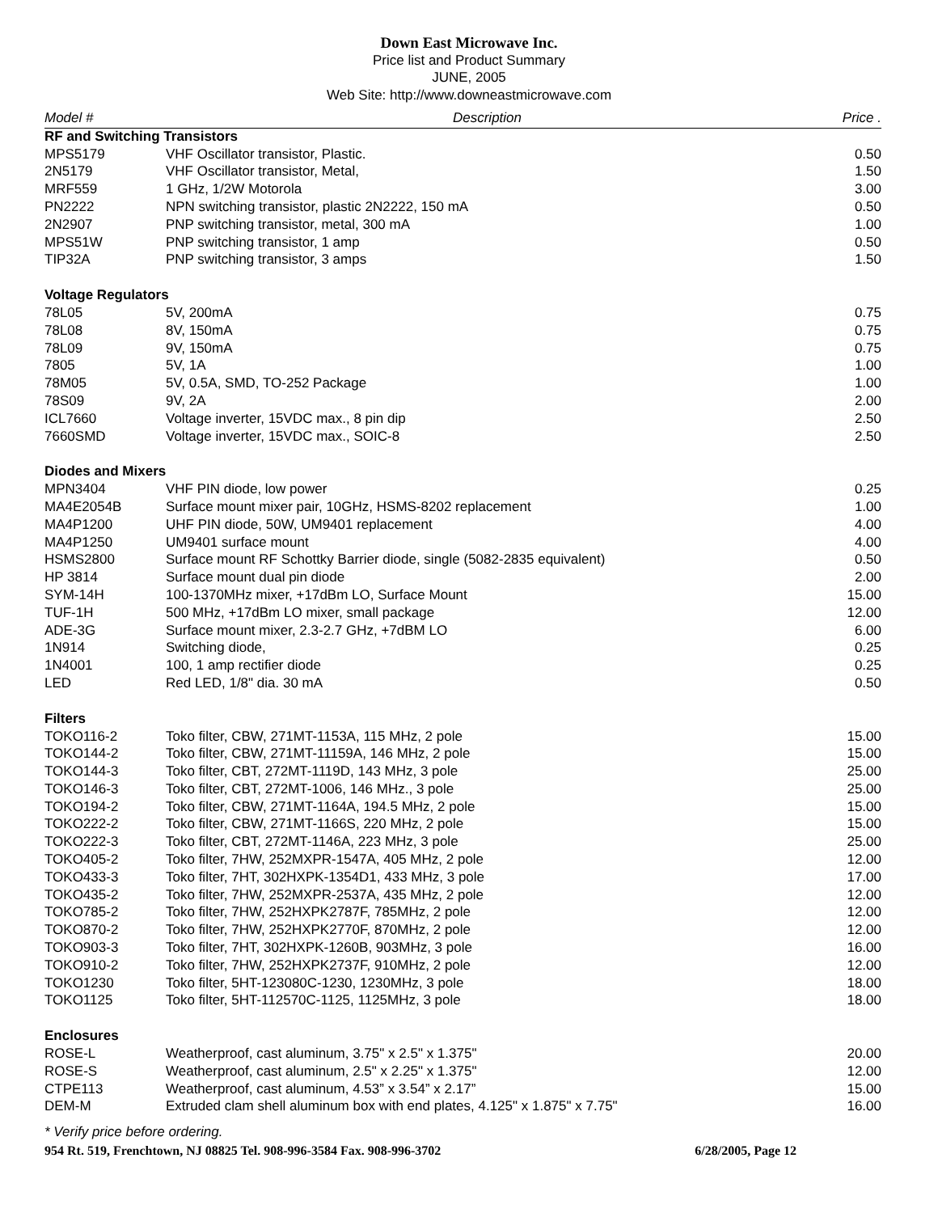Down East Microwave Inc.
Price list and Product Summary
JUNE, 2005
Web Site: http://www.downeastmicrowave.com
| Model # | Description | Price . |
| --- | --- | --- |
| RF and Switching Transistors | | |
| MPS5179 | VHF Oscillator transistor, Plastic. | 0.50 |
| 2N5179 | VHF Oscillator transistor, Metal, | 1.50 |
| MRF559 | 1 GHz, 1/2W Motorola | 3.00 |
| PN2222 | NPN switching transistor, plastic 2N2222, 150 mA | 0.50 |
| 2N2907 | PNP switching transistor, metal, 300 mA | 1.00 |
| MPS51W | PNP switching transistor, 1 amp | 0.50 |
| TIP32A | PNP switching transistor, 3 amps | 1.50 |
| Voltage Regulators | | |
| 78L05 | 5V, 200mA | 0.75 |
| 78L08 | 8V, 150mA | 0.75 |
| 78L09 | 9V, 150mA | 0.75 |
| 7805 | 5V, 1A | 1.00 |
| 78M05 | 5V, 0.5A, SMD, TO-252 Package | 1.00 |
| 78S09 | 9V, 2A | 2.00 |
| ICL7660 | Voltage inverter, 15VDC max., 8 pin dip | 2.50 |
| 7660SMD | Voltage inverter, 15VDC max., SOIC-8 | 2.50 |
| Diodes and Mixers | | |
| MPN3404 | VHF PIN diode, low power | 0.25 |
| MA4E2054B | Surface mount mixer pair, 10GHz, HSMS-8202 replacement | 1.00 |
| MA4P1200 | UHF PIN diode, 50W, UM9401 replacement | 4.00 |
| MA4P1250 | UM9401 surface mount | 4.00 |
| HSMS2800 | Surface mount RF Schottky Barrier diode, single (5082-2835 equivalent) | 0.50 |
| HP 3814 | Surface mount dual pin diode | 2.00 |
| SYM-14H | 100-1370MHz mixer, +17dBm LO, Surface Mount | 15.00 |
| TUF-1H | 500 MHz, +17dBm LO mixer, small package | 12.00 |
| ADE-3G | Surface mount mixer, 2.3-2.7 GHz, +7dBM LO | 6.00 |
| 1N914 | Switching diode, | 0.25 |
| 1N4001 | 100, 1 amp rectifier diode | 0.25 |
| LED | Red LED, 1/8" dia. 30 mA | 0.50 |
| Filters | | |
| TOKO116-2 | Toko filter, CBW, 271MT-1153A, 115 MHz, 2 pole | 15.00 |
| TOKO144-2 | Toko filter, CBW, 271MT-11159A, 146 MHz, 2 pole | 15.00 |
| TOKO144-3 | Toko filter, CBT, 272MT-1119D, 143 MHz, 3 pole | 25.00 |
| TOKO146-3 | Toko filter, CBT, 272MT-1006, 146 MHz., 3 pole | 25.00 |
| TOKO194-2 | Toko filter, CBW, 271MT-1164A, 194.5 MHz, 2 pole | 15.00 |
| TOKO222-2 | Toko filter, CBW, 271MT-1166S, 220 MHz, 2 pole | 15.00 |
| TOKO222-3 | Toko filter, CBT, 272MT-1146A, 223 MHz, 3 pole | 25.00 |
| TOKO405-2 | Toko filter, 7HW, 252MXPR-1547A, 405 MHz, 2 pole | 12.00 |
| TOKO433-3 | Toko filter, 7HT, 302HXPK-1354D1, 433 MHz, 3 pole | 17.00 |
| TOKO435-2 | Toko filter, 7HW, 252MXPR-2537A, 435 MHz, 2 pole | 12.00 |
| TOKO785-2 | Toko filter, 7HW, 252HXPK2787F, 785MHz, 2 pole | 12.00 |
| TOKO870-2 | Toko filter, 7HW, 252HXPK2770F, 870MHz, 2 pole | 12.00 |
| TOKO903-3 | Toko filter, 7HT, 302HXPK-1260B, 903MHz, 3 pole | 16.00 |
| TOKO910-2 | Toko filter, 7HW, 252HXPK2737F, 910MHz, 2 pole | 12.00 |
| TOKO1230 | Toko filter, 5HT-123080C-1230, 1230MHz, 3 pole | 18.00 |
| TOKO1125 | Toko filter, 5HT-112570C-1125, 1125MHz, 3 pole | 18.00 |
| Enclosures | | |
| ROSE-L | Weatherproof, cast aluminum, 3.75" x 2.5" x 1.375" | 20.00 |
| ROSE-S | Weatherproof, cast aluminum, 2.5" x 2.25" x 1.375" | 12.00 |
| CTPE113 | Weatherproof, cast aluminum, 4.53” x 3.54” x 2.17” | 15.00 |
| DEM-M | Extruded clam shell aluminum box with end plates, 4.125" x 1.875" x 7.75" | 16.00 |
* Verify price before ordering.
954 Rt. 519, Frenchtown, NJ 08825 Tel. 908-996-3584 Fax. 908-996-3702 6/28/2005, Page 12